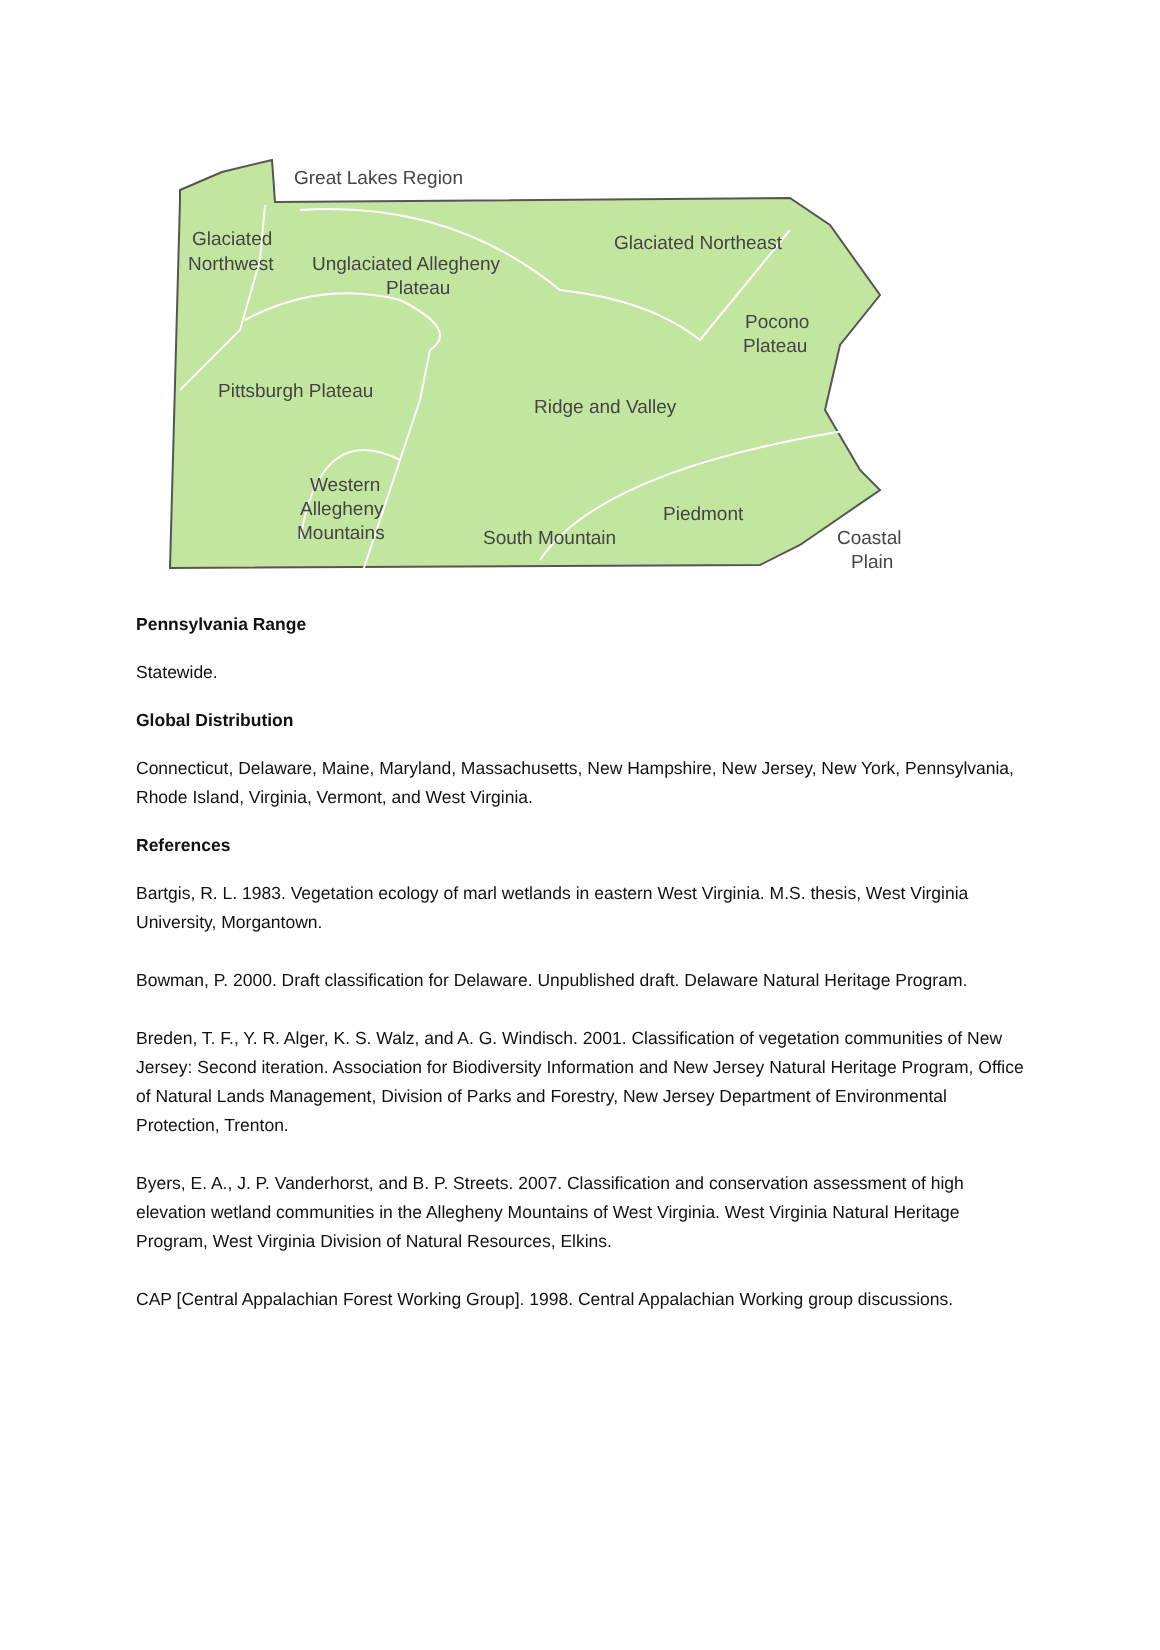Great Lakes Region
Glaciated
Northwest
Unglaciated Allegheny
Plateau
Glaciated Northeast
Pocono
Plateau
Pittsburgh Plateau
Ridge and Valley
Western
Allegheny
Mountains
Piedmont
South Mountain
Coastal
Plain
Pennsylvania Range
Statewide.
Global Distribution
Connecticut, Delaware, Maine, Maryland, Massachusetts, New Hampshire, New Jersey, New York, Pennsylvania, Rhode Island, Virginia, Vermont, and West Virginia.
References
Bartgis, R. L. 1983. Vegetation ecology of marl wetlands in eastern West Virginia. M.S. thesis, West Virginia University, Morgantown.
Bowman, P. 2000. Draft classification for Delaware. Unpublished draft. Delaware Natural Heritage Program.
Breden, T. F., Y. R. Alger, K. S. Walz, and A. G. Windisch. 2001. Classification of vegetation communities of New Jersey: Second iteration. Association for Biodiversity Information and New Jersey Natural Heritage Program, Office of Natural Lands Management, Division of Parks and Forestry, New Jersey Department of Environmental Protection, Trenton.
Byers, E. A., J. P. Vanderhorst, and B. P. Streets. 2007. Classification and conservation assessment of high elevation wetland communities in the Allegheny Mountains of West Virginia. West Virginia Natural Heritage Program, West Virginia Division of Natural Resources, Elkins.
CAP [Central Appalachian Forest Working Group]. 1998. Central Appalachian Working group discussions.